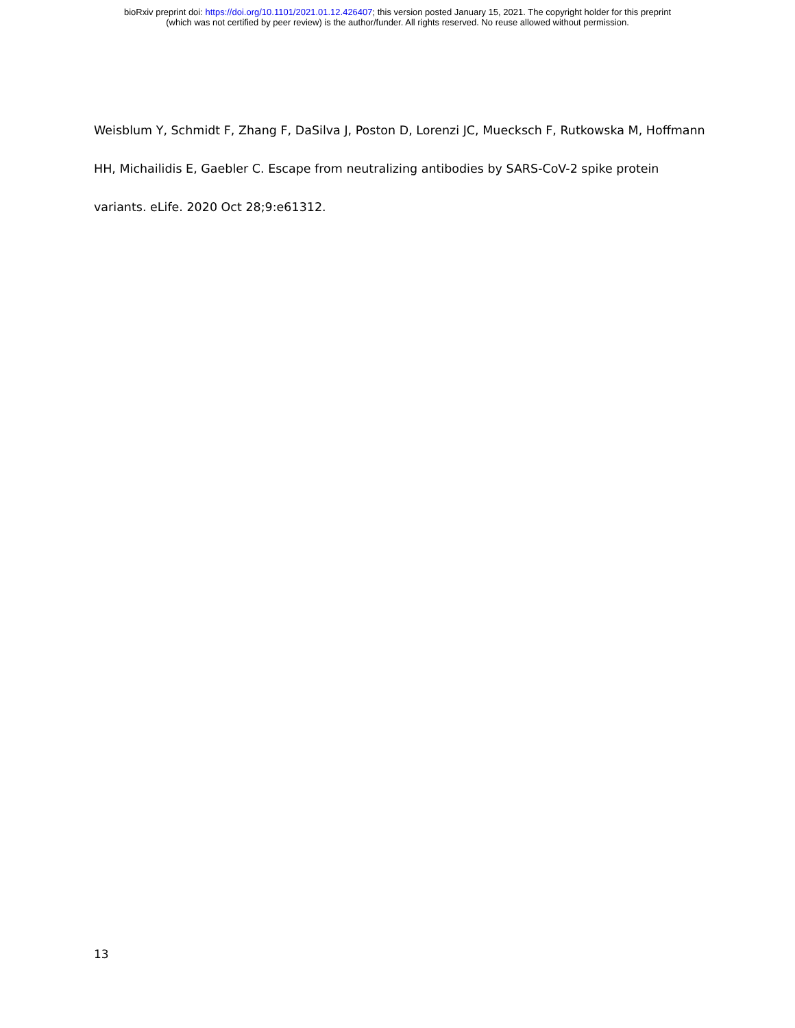bioRxiv preprint doi: https://doi.org/10.1101/2021.01.12.426407; this version posted January 15, 2021. The copyright holder for this preprint
(which was not certified by peer review) is the author/funder. All rights reserved. No reuse allowed without permission.
Weisblum Y, Schmidt F, Zhang F, DaSilva J, Poston D, Lorenzi JC, Muecksch F, Rutkowska M, Hoffmann HH, Michailidis E, Gaebler C. Escape from neutralizing antibodies by SARS-CoV-2 spike protein variants. eLife. 2020 Oct 28;9:e61312.
13